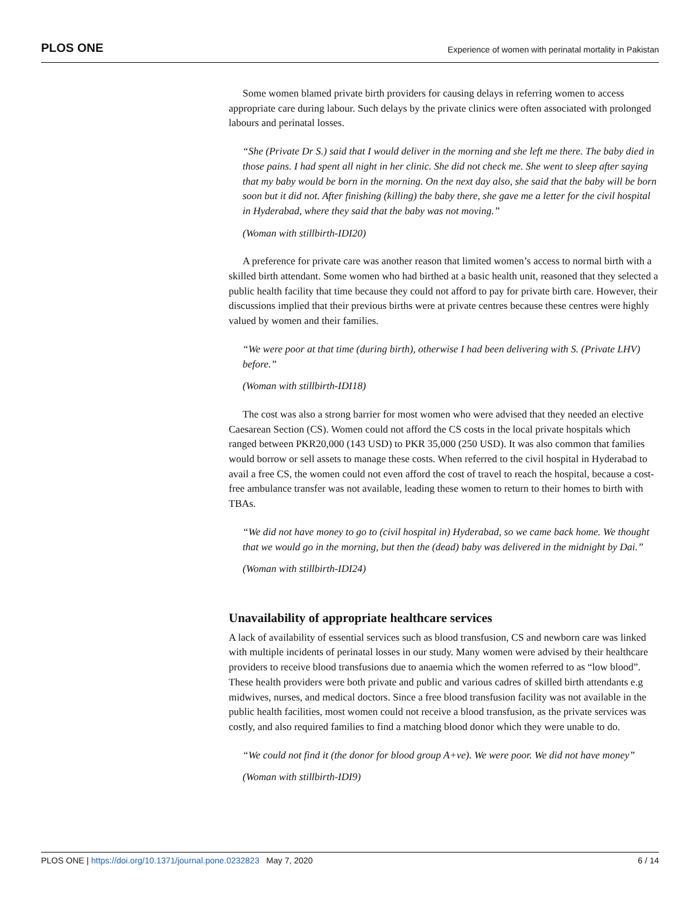PLOS ONE Experience of women with perinatal mortality in Pakistan
Some women blamed private birth providers for causing delays in referring women to access appropriate care during labour. Such delays by the private clinics were often associated with prolonged labours and perinatal losses.
“She (Private Dr S.) said that I would deliver in the morning and she left me there. The baby died in those pains. I had spent all night in her clinic. She did not check me. She went to sleep after saying that my baby would be born in the morning. On the next day also, she said that the baby will be born soon but it did not. After finishing (killing) the baby there, she gave me a letter for the civil hospital in Hyderabad, where they said that the baby was not moving.”
(Woman with stillbirth-IDI20)
A preference for private care was another reason that limited women’s access to normal birth with a skilled birth attendant. Some women who had birthed at a basic health unit, reasoned that they selected a public health facility that time because they could not afford to pay for private birth care. However, their discussions implied that their previous births were at private centres because these centres were highly valued by women and their families.
“We were poor at that time (during birth), otherwise I had been delivering with S. (Private LHV) before.”
(Woman with stillbirth-IDI18)
The cost was also a strong barrier for most women who were advised that they needed an elective Caesarean Section (CS). Women could not afford the CS costs in the local private hospitals which ranged between PKR20,000 (143 USD) to PKR 35,000 (250 USD). It was also common that families would borrow or sell assets to manage these costs. When referred to the civil hospital in Hyderabad to avail a free CS, the women could not even afford the cost of travel to reach the hospital, because a cost-free ambulance transfer was not available, leading these women to return to their homes to birth with TBAs.
“We did not have money to go to (civil hospital in) Hyderabad, so we came back home. We thought that we would go in the morning, but then the (dead) baby was delivered in the midnight by Dai.”
(Woman with stillbirth-IDI24)
Unavailability of appropriate healthcare services
A lack of availability of essential services such as blood transfusion, CS and newborn care was linked with multiple incidents of perinatal losses in our study. Many women were advised by their healthcare providers to receive blood transfusions due to anaemia which the women referred to as “low blood”. These health providers were both private and public and various cadres of skilled birth attendants e.g midwives, nurses, and medical doctors. Since a free blood transfusion facility was not available in the public health facilities, most women could not receive a blood transfusion, as the private services was costly, and also required families to find a matching blood donor which they were unable to do.
“We could not find it (the donor for blood group A+ve). We were poor. We did not have money”
(Woman with stillbirth-IDI9)
PLOS ONE | https://doi.org/10.1371/journal.pone.0232823 May 7, 2020 6 / 14